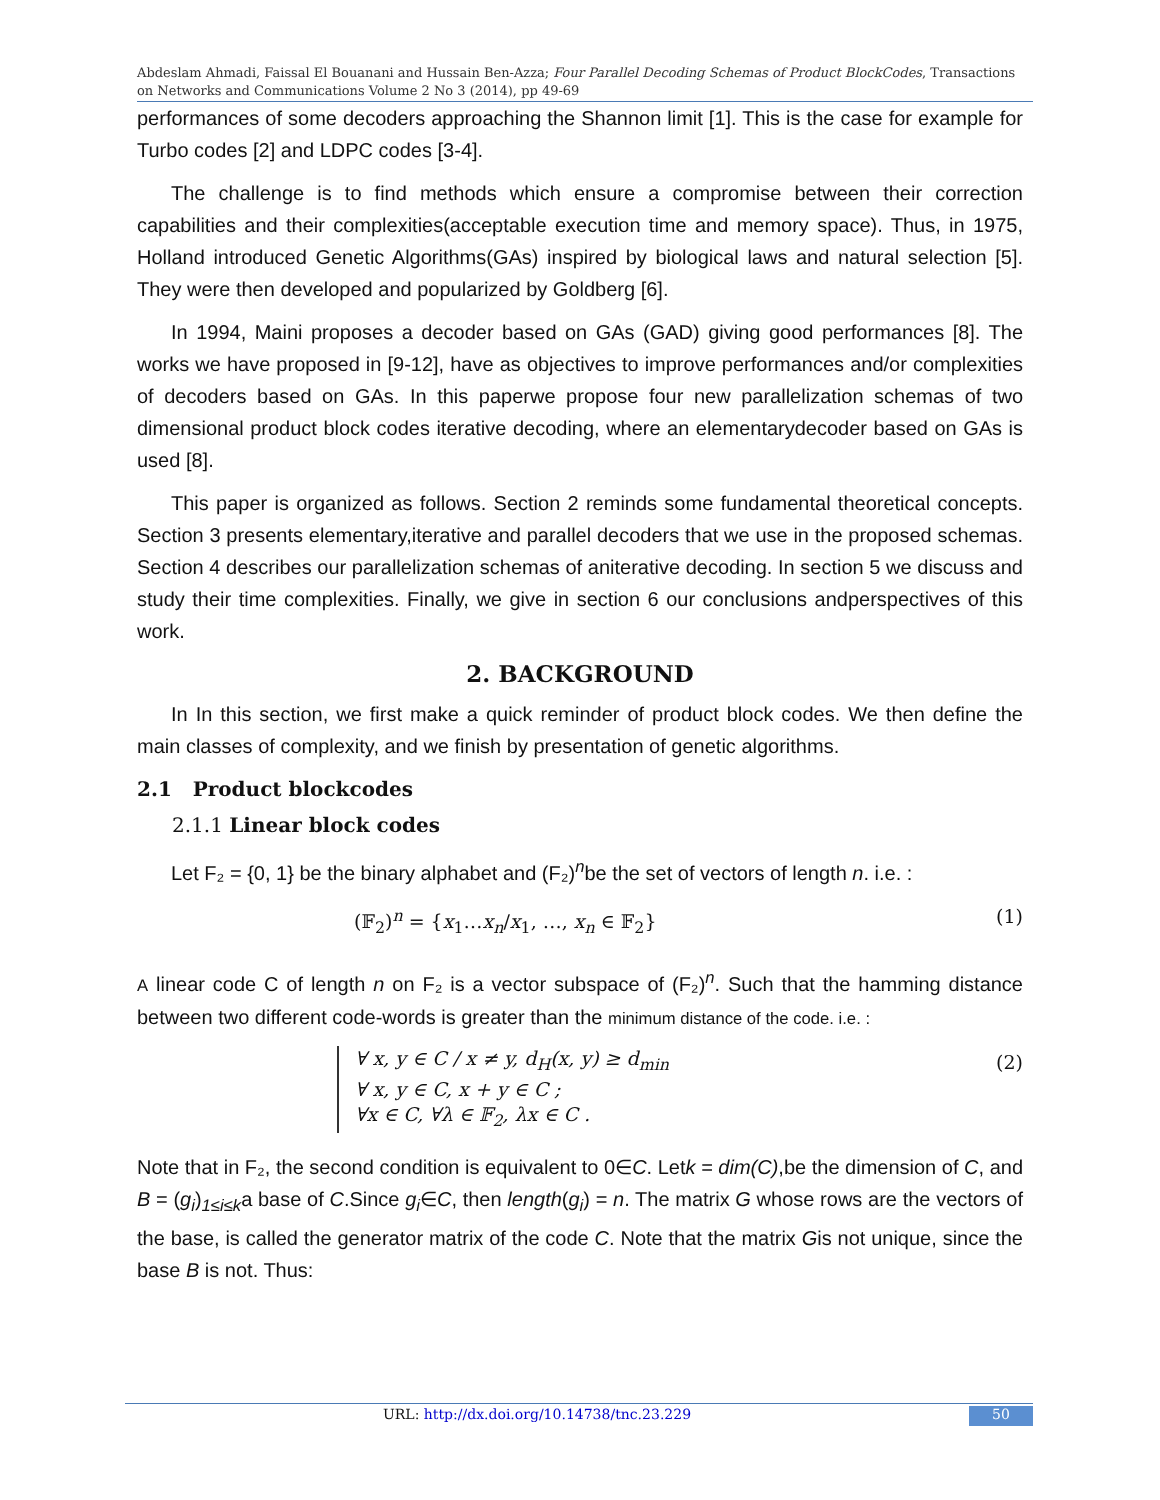Abdeslam Ahmadi, Faissal El Bouanani and Hussain Ben-Azza; Four Parallel Decoding Schemas of Product BlockCodes, Transactions on Networks and Communications Volume 2 No 3 (2014), pp 49-69
performances of some decoders approaching the Shannon limit [1]. This is the case for example for Turbo codes [2] and LDPC codes [3-4].
The challenge is to find methods which ensure a compromise between their correction capabilities and their complexities(acceptable execution time and memory space). Thus, in 1975, Holland introduced Genetic Algorithms(GAs) inspired by biological laws and natural selection [5]. They were then developed and popularized by Goldberg [6].
In 1994, Maini proposes a decoder based on GAs (GAD) giving good performances [8]. The works we have proposed in [9-12], have as objectives to improve performances and/or complexities of decoders based on GAs. In this paperwe propose four new parallelization schemas of two dimensional product block codes iterative decoding, where an elementarydecoder based on GAs is used [8].
This paper is organized as follows. Section 2 reminds some fundamental theoretical concepts. Section 3 presents elementary,iterative and parallel decoders that we use in the proposed schemas. Section 4 describes our parallelization schemas of aniterative decoding. In section 5 we discuss and study their time complexities. Finally, we give in section 6 our conclusions andperspectives of this work.
2. BACKGROUND
In In this section, we first make a quick reminder of product block codes. We then define the main classes of complexity, and we finish by presentation of genetic algorithms.
2.1 Product blockcodes
2.1.1 Linear block codes
Let F₂ = {0, 1} be the binary alphabet and (F₂)<sup>n</sup>be the set of vectors of length n. i.e. :
(𝔽<sub>2</sub>)<sup>n</sup> = {x<sub>1</sub>…x<sub>n</sub>/x<sub>1</sub>, …, x<sub>n</sub> ∈ 𝔽<sub>2</sub>} (1)
A linear code C of length n on F₂ is a vector subspace of (F₂)<sup>n</sup>. Such that the hamming distance between two different code-words is greater than the minimum distance of the code. i.e. :
∀ x, y ∈ C / x ≠ y, d<sub>H</sub>(x, y) ≥ d<sub>min</sub>
∀ x, y ∈ C, x + y ∈ C ;
∀x ∈ C, ∀λ ∈ 𝔽<sub>2</sub>, λx ∈ C .
(2)
Note that in F₂, the second condition is equivalent to 0∈C. Letk = dim(C),be the dimension of C, and B = (g<sub>i</sub>)<sub>1≤i≤k</sub>a base of C.Since g<sub>i</sub>∈C, then length(g<sub>i</sub>) = n. The matrix G whose rows are the vectors of the base, is called the generator matrix of the code C. Note that the matrix Gis not unique, since the base B is not. Thus:
URL: http://dx.doi.org/10.14738/tnc.23.229 50